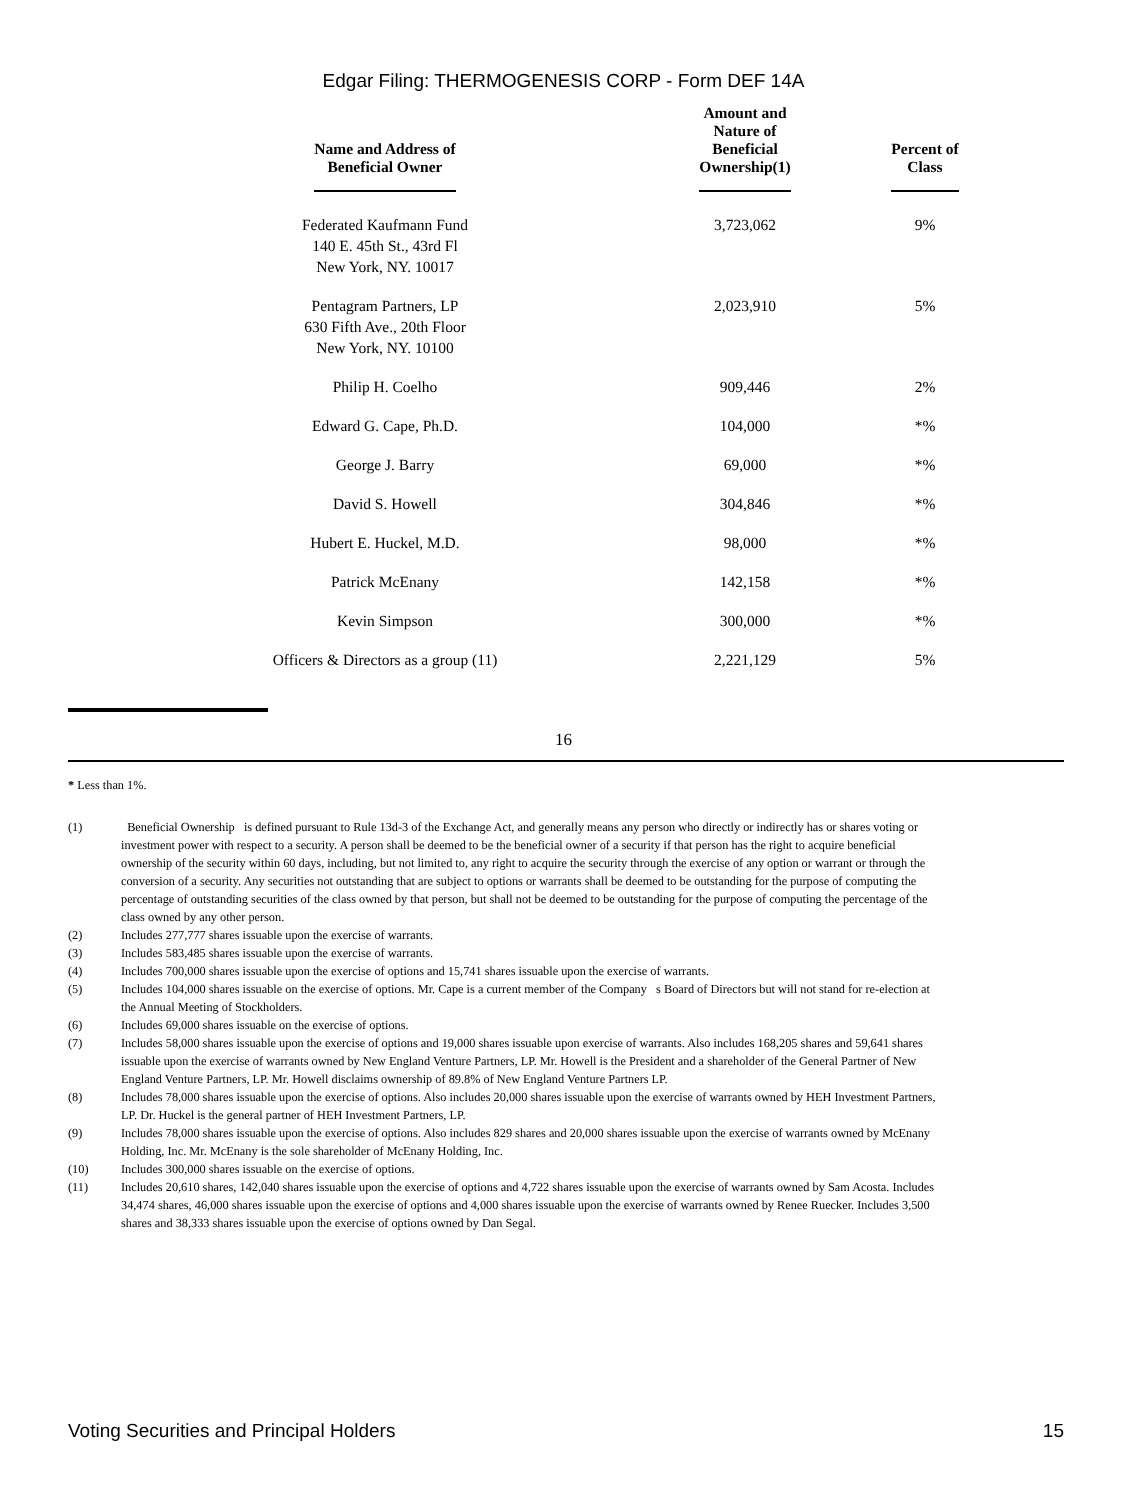Edgar Filing: THERMOGENESIS CORP - Form DEF 14A
| Name and Address of Beneficial Owner | | Amount and Nature of Beneficial Ownership(1) | | Percent of Class |
| --- | --- | --- | --- | --- |
| Federated Kaufmann Fund 140 E. 45th St., 43rd Fl New York, NY. 10017 | | 3,723,062 | | 9% |
| Pentagram Partners, LP 630 Fifth Ave., 20th Floor New York, NY. 10100 | | 2,023,910 | | 5% |
| Philip H. Coelho | | 909,446 | | 2% |
| Edward G. Cape, Ph.D. | | 104,000 | | *% |
| George J. Barry | | 69,000 | | *% |
| David S. Howell | | 304,846 | | *% |
| Hubert E. Huckel, M.D. | | 98,000 | | *% |
| Patrick McEnany | | 142,158 | | *% |
| Kevin Simpson | | 300,000 | | *% |
| Officers & Directors as a group (11) | | 2,221,129 | | 5% |
16
* Less than 1%.
(1) Beneficial Ownership is defined pursuant to Rule 13d-3 of the Exchange Act, and generally means any person who directly or indirectly has or shares voting or investment power with respect to a security. A person shall be deemed to be the beneficial owner of a security if that person has the right to acquire beneficial ownership of the security within 60 days, including, but not limited to, any right to acquire the security through the exercise of any option or warrant or through the conversion of a security. Any securities not outstanding that are subject to options or warrants shall be deemed to be outstanding for the purpose of computing the percentage of outstanding securities of the class owned by that person, but shall not be deemed to be outstanding for the purpose of computing the percentage of the class owned by any other person.
(2) Includes 277,777 shares issuable upon the exercise of warrants.
(3) Includes 583,485 shares issuable upon the exercise of warrants.
(4) Includes 700,000 shares issuable upon the exercise of options and 15,741 shares issuable upon the exercise of warrants.
(5) Includes 104,000 shares issuable on the exercise of options. Mr. Cape is a current member of the Company s Board of Directors but will not stand for re-election at the Annual Meeting of Stockholders.
(6) Includes 69,000 shares issuable on the exercise of options.
(7) Includes 58,000 shares issuable upon the exercise of options and 19,000 shares issuable upon exercise of warrants. Also includes 168,205 shares and 59,641 shares issuable upon the exercise of warrants owned by New England Venture Partners, LP. Mr. Howell is the President and a shareholder of the General Partner of New England Venture Partners, LP. Mr. Howell disclaims ownership of 89.8% of New England Venture Partners LP.
(8) Includes 78,000 shares issuable upon the exercise of options. Also includes 20,000 shares issuable upon the exercise of warrants owned by HEH Investment Partners, LP. Dr. Huckel is the general partner of HEH Investment Partners, LP.
(9) Includes 78,000 shares issuable upon the exercise of options. Also includes 829 shares and 20,000 shares issuable upon the exercise of warrants owned by McEnany Holding, Inc. Mr. McEnany is the sole shareholder of McEnany Holding, Inc.
(10) Includes 300,000 shares issuable on the exercise of options.
(11) Includes 20,610 shares, 142,040 shares issuable upon the exercise of options and 4,722 shares issuable upon the exercise of warrants owned by Sam Acosta. Includes 34,474 shares, 46,000 shares issuable upon the exercise of options and 4,000 shares issuable upon the exercise of warrants owned by Renee Ruecker. Includes 3,500 shares and 38,333 shares issuable upon the exercise of options owned by Dan Segal.
Voting Securities and Principal Holders 15